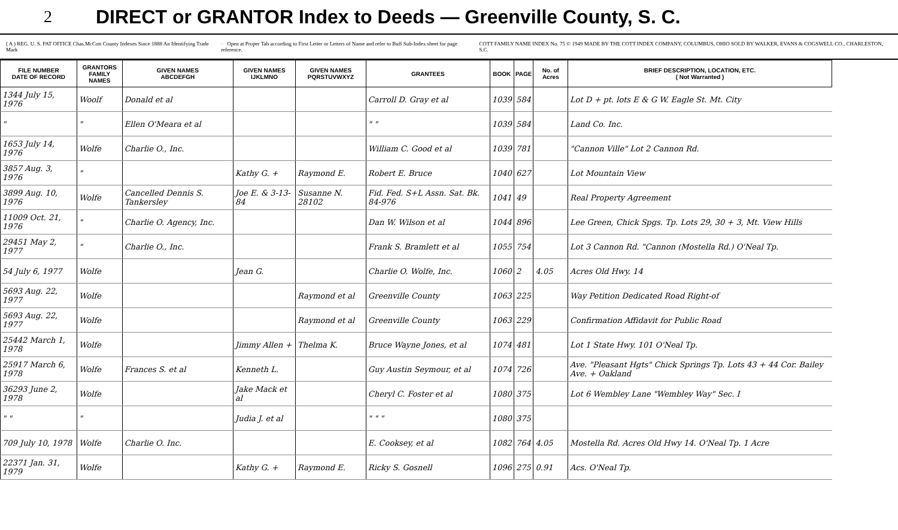2
DIRECT or GRANTOR Index to Deeds — Greenville County, S. C.
( A ) REG. U. S. PAT OFFICE Chas.McCott County Indexes Since 1888 An Identifying Trade Mark ☞ Open at Proper Tab according to First Letter or Letters of Name and refer to Buff Sub-Index sheet for page reference. COTT FAMILY NAME INDEX No. 75 © 1949 MADE BY THE COTT INDEX COMPANY, COLUMBUS, OHIO SOLD BY WALKER, EVANS & COGSWELL CO., CHARLESTON, S.C.
| FILE NUMBER DATE OF RECORD | GRANTORS FAMILY NAMES | GIVEN NAMES ABCDEFGH | GIVEN NAMES IJKLMNO | GIVEN NAMES PQRSTUVWXYZ | GRANTEES | BOOK | PAGE | No. of Acres | BRIEF DESCRIPTION, LOCATION, ETC. ( Not Warranted ) |
| --- | --- | --- | --- | --- | --- | --- | --- | --- | --- |
| 1344 July 15, 1976 | Woolf | Donald et al | | | Carroll D. Gray et al | 1039 | 584 | | Lot D + pt. lots E & G W. Eagle St. Mt. City |
| " | " | Ellen O'Meara et al | | | " " | 1039 | 584 | | Land Co. Inc. |
| 1653 July 14, 1976 | Wolfe | Charlie O., Inc. | | | William C. Good et al | 1039 | 781 | | "Cannon Ville" Lot 2 Cannon Rd. |
| 3857 Aug. 3, 1976 | " | | Kathy G. + | Raymond E. | Robert E. Bruce | 1040 | 627 | | Lot Mountain View |
| 3899 Aug. 10, 1976 | Wolfe | Cancelled Dennis S. Tankersley | Joe E. & 3-13-84 | Susanne N. 28102 | Fid. Fed. S+L Assn. Sat. Bk. 84-976 | 1041 | 49 | | Real Property Agreement |
| 11009 Oct. 21, 1976 | " | Charlie O. Agency, Inc. | | | Dan W. Wilson et al | 1044 | 896 | | Lee Green, Chick Spgs. Tp. Lots 29, 30 + 3, Mt. View Hills |
| 29451 May 2, 1977 | " | Charlie O., Inc. | | | Frank S. Bramlett et al | 1055 | 754 | | Lot 3 Cannon Rd. "Cannon (Mostella Rd.) O'Neal Tp. |
| 54 July 6, 1977 | Wolfe | | Jean G. | | Charlie O. Wolfe, Inc. | 1060 | 2 | 4.05 | Acres Old Hwy. 14 |
| 5693 Aug. 22, 1977 | Wolfe | | | Raymond et al | Greenville County | 1063 | 225 | | Way Petition Dedicated Road Right-of |
| 5693 Aug. 22, 1977 | Wolfe | | | Raymond et al | Greenville County | 1063 | 229 | | Confirmation Affidavit for Public Road |
| 25442 March 1, 1978 | Wolfe | | Jimmy Allen + | Thelma K. | Bruce Wayne Jones, et al | 1074 | 481 | | Lot 1 State Hwy. 101 O'Neal Tp. |
| 25917 March 6, 1978 | Wolfe | Frances S. et al | Kenneth L. | | Guy Austin Seymour, et al | 1074 | 726 | | Ave. "Pleasant Hgts" Chick Springs Tp. Lots 43 + 44 Cor. Bailey Ave. + Oakland |
| 36293 June 2, 1978 | Wolfe | | Jake Mack et al | | Cheryl C. Foster et al | 1080 | 375 | | Lot 6 Wembley Lane "Wembley Way" Sec. I |
| " " | " | | Judia J. et al | | " " " | 1080 | 375 | | |
| 709 July 10, 1978 | Wolfe | Charlie O. Inc. | | | E. Cooksey, et al | 1082 | 764 | 4.05 | Mostella Rd. Acres Old Hwy 14. O'Neal Tp. 1 Acre |
| 22371 Jan. 31, 1979 | Wolfe | | Kathy G. + | Raymond E. | Ricky S. Gosnell | 1096 | 275 | 0.91 | Acs. O'Neal Tp. |